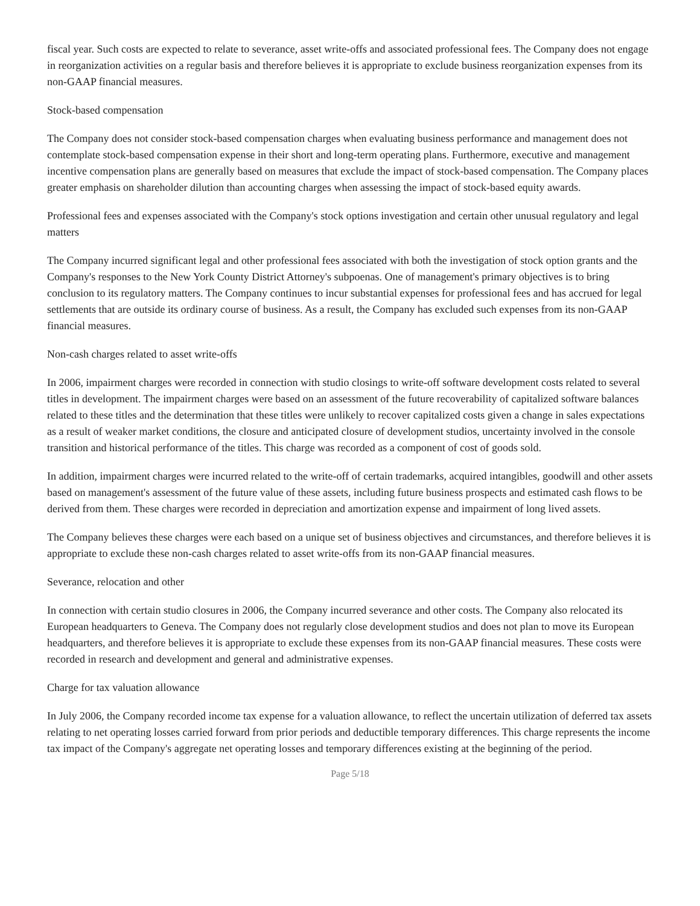fiscal year. Such costs are expected to relate to severance, asset write-offs and associated professional fees. The Company does not engage in reorganization activities on a regular basis and therefore believes it is appropriate to exclude business reorganization expenses from its non-GAAP financial measures.
Stock-based compensation
The Company does not consider stock-based compensation charges when evaluating business performance and management does not contemplate stock-based compensation expense in their short and long-term operating plans. Furthermore, executive and management incentive compensation plans are generally based on measures that exclude the impact of stock-based compensation. The Company places greater emphasis on shareholder dilution than accounting charges when assessing the impact of stock-based equity awards.
Professional fees and expenses associated with the Company's stock options investigation and certain other unusual regulatory and legal matters
The Company incurred significant legal and other professional fees associated with both the investigation of stock option grants and the Company's responses to the New York County District Attorney's subpoenas. One of management's primary objectives is to bring conclusion to its regulatory matters. The Company continues to incur substantial expenses for professional fees and has accrued for legal settlements that are outside its ordinary course of business. As a result, the Company has excluded such expenses from its non-GAAP financial measures.
Non-cash charges related to asset write-offs
In 2006, impairment charges were recorded in connection with studio closings to write-off software development costs related to several titles in development. The impairment charges were based on an assessment of the future recoverability of capitalized software balances related to these titles and the determination that these titles were unlikely to recover capitalized costs given a change in sales expectations as a result of weaker market conditions, the closure and anticipated closure of development studios, uncertainty involved in the console transition and historical performance of the titles. This charge was recorded as a component of cost of goods sold.
In addition, impairment charges were incurred related to the write-off of certain trademarks, acquired intangibles, goodwill and other assets based on management's assessment of the future value of these assets, including future business prospects and estimated cash flows to be derived from them. These charges were recorded in depreciation and amortization expense and impairment of long lived assets.
The Company believes these charges were each based on a unique set of business objectives and circumstances, and therefore believes it is appropriate to exclude these non-cash charges related to asset write-offs from its non-GAAP financial measures.
Severance, relocation and other
In connection with certain studio closures in 2006, the Company incurred severance and other costs. The Company also relocated its European headquarters to Geneva. The Company does not regularly close development studios and does not plan to move its European headquarters, and therefore believes it is appropriate to exclude these expenses from its non-GAAP financial measures. These costs were recorded in research and development and general and administrative expenses.
Charge for tax valuation allowance
In July 2006, the Company recorded income tax expense for a valuation allowance, to reflect the uncertain utilization of deferred tax assets relating to net operating losses carried forward from prior periods and deductible temporary differences. This charge represents the income tax impact of the Company's aggregate net operating losses and temporary differences existing at the beginning of the period.
Page 5/18